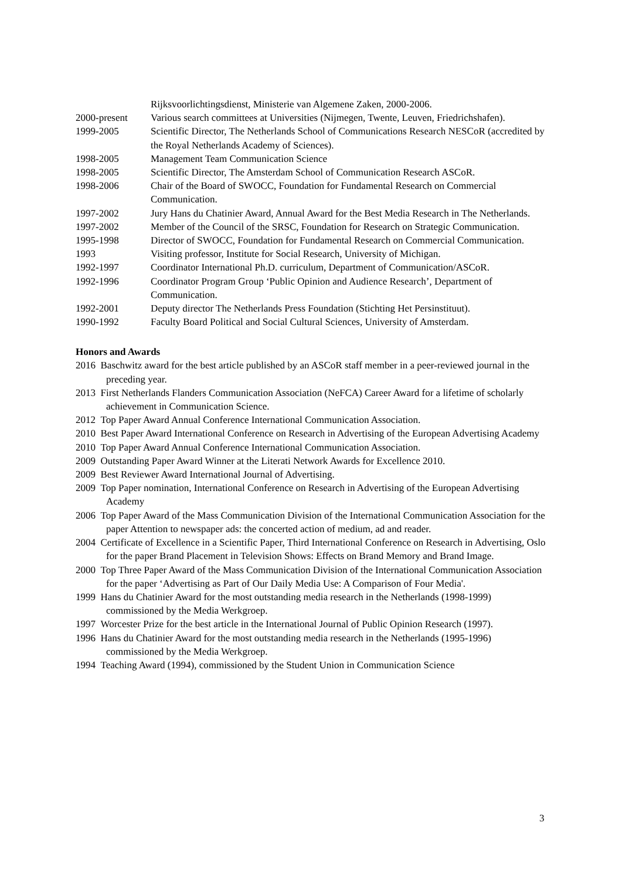Rijksvoorlichtingsdienst, Ministerie van Algemene Zaken, 2000-2006.
2000-present Various search committees at Universities (Nijmegen, Twente, Leuven, Friedrichshafen).
1999-2005 Scientific Director, The Netherlands School of Communications Research NESCoR (accredited by the Royal Netherlands Academy of Sciences).
1998-2005 Management Team Communication Science
1998-2005 Scientific Director, The Amsterdam School of Communication Research ASCoR.
1998-2006 Chair of the Board of SWOCC, Foundation for Fundamental Research on Commercial Communication.
1997-2002 Jury Hans du Chatinier Award, Annual Award for the Best Media Research in The Netherlands.
1997-2002 Member of the Council of the SRSC, Foundation for Research on Strategic Communication.
1995-1998 Director of SWOCC, Foundation for Fundamental Research on Commercial Communication.
1993 Visiting professor, Institute for Social Research, University of Michigan.
1992-1997 Coordinator International Ph.D. curriculum, Department of Communication/ASCoR.
1992-1996 Coordinator Program Group ‘Public Opinion and Audience Research’, Department of Communication.
1992-2001 Deputy director The Netherlands Press Foundation (Stichting Het Persinstituut).
1990-1992 Faculty Board Political and Social Cultural Sciences, University of Amsterdam.
Honors and Awards
2016 Baschwitz award for the best article published by an ASCoR staff member in a peer-reviewed journal in the preceding year.
2013 First Netherlands Flanders Communication Association (NeFCA) Career Award for a lifetime of scholarly achievement in Communication Science.
2012 Top Paper Award Annual Conference International Communication Association.
2010 Best Paper Award International Conference on Research in Advertising of the European Advertising Academy
2010 Top Paper Award Annual Conference International Communication Association.
2009 Outstanding Paper Award Winner at the Literati Network Awards for Excellence 2010.
2009 Best Reviewer Award International Journal of Advertising.
2009 Top Paper nomination, International Conference on Research in Advertising of the European Advertising Academy
2006 Top Paper Award of the Mass Communication Division of the International Communication Association for the paper Attention to newspaper ads: the concerted action of medium, ad and reader.
2004 Certificate of Excellence in a Scientific Paper, Third International Conference on Research in Advertising, Oslo for the paper Brand Placement in Television Shows: Effects on Brand Memory and Brand Image.
2000 Top Three Paper Award of the Mass Communication Division of the International Communication Association for the paper ‘Advertising as Part of Our Daily Media Use: A Comparison of Four Media'.
1999 Hans du Chatinier Award for the most outstanding media research in the Netherlands (1998-1999) commissioned by the Media Werkgroep.
1997 Worcester Prize for the best article in the International Journal of Public Opinion Research (1997).
1996 Hans du Chatinier Award for the most outstanding media research in the Netherlands (1995-1996) commissioned by the Media Werkgroep.
1994 Teaching Award (1994), commissioned by the Student Union in Communication Science
3